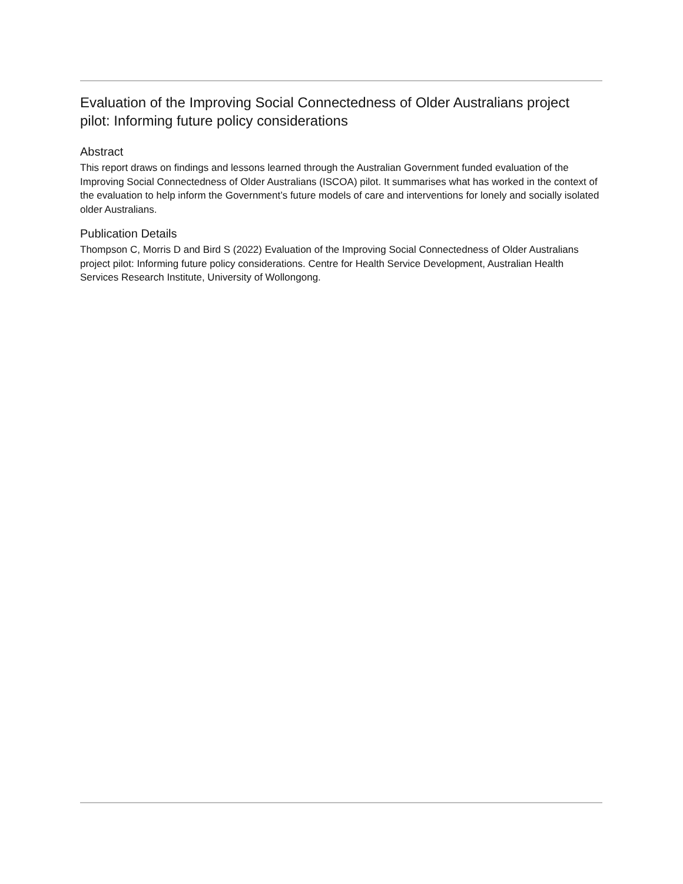Evaluation of the Improving Social Connectedness of Older Australians project pilot: Informing future policy considerations
Abstract
This report draws on findings and lessons learned through the Australian Government funded evaluation of the Improving Social Connectedness of Older Australians (ISCOA) pilot. It summarises what has worked in the context of the evaluation to help inform the Government’s future models of care and interventions for lonely and socially isolated older Australians.
Publication Details
Thompson C, Morris D and Bird S (2022) Evaluation of the Improving Social Connectedness of Older Australians project pilot: Informing future policy considerations. Centre for Health Service Development, Australian Health Services Research Institute, University of Wollongong.